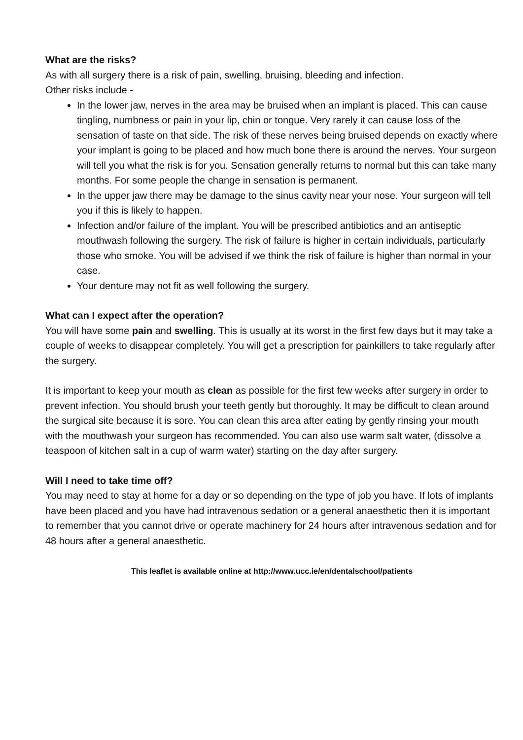What are the risks?
As with all surgery there is a risk of pain, swelling, bruising, bleeding and infection.
Other risks include -
In the lower jaw, nerves in the area may be bruised when an implant is placed. This can cause tingling, numbness or pain in your lip, chin or tongue. Very rarely it can cause loss of the sensation of taste on that side. The risk of these nerves being bruised depends on exactly where your implant is going to be placed and how much bone there is around the nerves. Your surgeon will tell you what the risk is for you. Sensation generally returns to normal but this can take many months. For some people the change in sensation is permanent.
In the upper jaw there may be damage to the sinus cavity near your nose. Your surgeon will tell you if this is likely to happen.
Infection and/or failure of the implant. You will be prescribed antibiotics and an antiseptic mouthwash following the surgery. The risk of failure is higher in certain individuals, particularly those who smoke. You will be advised if we think the risk of failure is higher than normal in your case.
Your denture may not fit as well following the surgery.
What can I expect after the operation?
You will have some pain and swelling. This is usually at its worst in the first few days but it may take a couple of weeks to disappear completely. You will get a prescription for painkillers to take regularly after the surgery.
It is important to keep your mouth as clean as possible for the first few weeks after surgery in order to prevent infection. You should brush your teeth gently but thoroughly. It may be difficult to clean around the surgical site because it is sore. You can clean this area after eating by gently rinsing your mouth with the mouthwash your surgeon has recommended. You can also use warm salt water, (dissolve a teaspoon of kitchen salt in a cup of warm water) starting on the day after surgery.
Will I need to take time off?
You may need to stay at home for a day or so depending on the type of job you have. If lots of implants have been placed and you have had intravenous sedation or a general anaesthetic then it is important to remember that you cannot drive or operate machinery for 24 hours after intravenous sedation and for 48 hours after a general anaesthetic.
This leaflet is available online at http://www.ucc.ie/en/dentalschool/patients